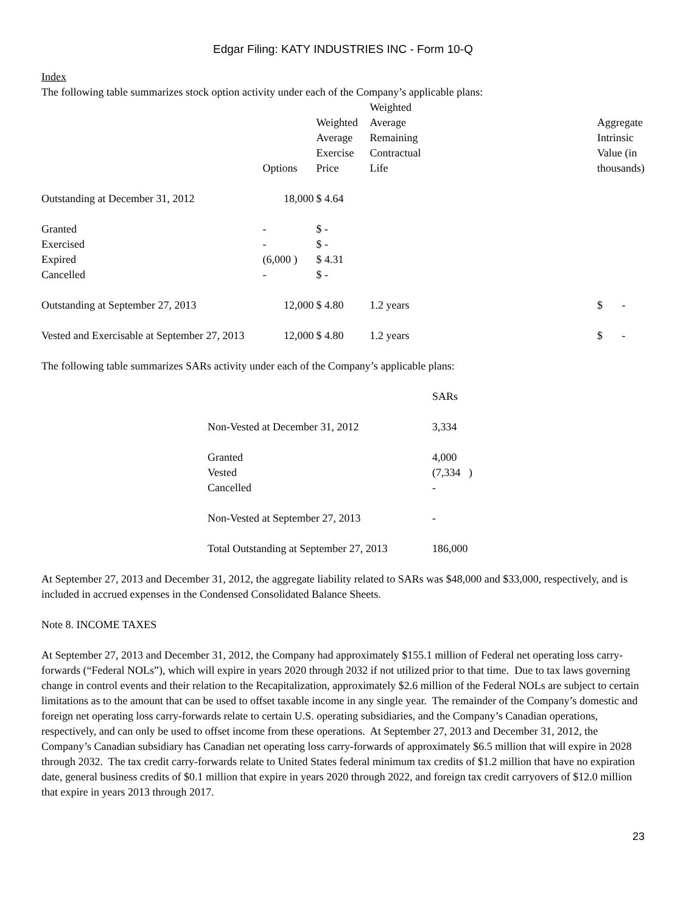Edgar Filing: KATY INDUSTRIES INC - Form 10-Q
Index
The following table summarizes stock option activity under each of the Company’s applicable plans:
| | Options | Weighted Average Exercise Price | Weighted Average Remaining Contractual Life | Aggregate Intrinsic Value (in thousands) |
| --- | --- | --- | --- | --- |
| Outstanding at December 31, 2012 | 18,000 | $ 4.64 | | |
| Granted | - | $ - | | |
| Exercised | - | $ - | | |
| Expired | (6,000 ) | $ 4.31 | | |
| Cancelled | - | $ - | | |
| Outstanding at September 27, 2013 | 12,000 | $ 4.80 | 1.2 years | $ - |
| Vested and Exercisable at September 27, 2013 | 12,000 | $ 4.80 | 1.2 years | $ - |
The following table summarizes SARs activity under each of the Company’s applicable plans:
| | SARs |
| --- | --- |
| Non-Vested at December 31, 2012 | 3,334 |
| Granted | 4,000 |
| Vested | (7,334 ) |
| Cancelled | - |
| Non-Vested at September 27, 2013 | - |
| Total Outstanding at September 27, 2013 | 186,000 |
At September 27, 2013 and December 31, 2012, the aggregate liability related to SARs was $48,000 and $33,000, respectively, and is included in accrued expenses in the Condensed Consolidated Balance Sheets.
Note 8. INCOME TAXES
At September 27, 2013 and December 31, 2012, the Company had approximately $155.1 million of Federal net operating loss carry-forwards (“Federal NOLs”), which will expire in years 2020 through 2032 if not utilized prior to that time. Due to tax laws governing change in control events and their relation to the Recapitalization, approximately $2.6 million of the Federal NOLs are subject to certain limitations as to the amount that can be used to offset taxable income in any single year. The remainder of the Company’s domestic and foreign net operating loss carry-forwards relate to certain U.S. operating subsidiaries, and the Company’s Canadian operations, respectively, and can only be used to offset income from these operations. At September 27, 2013 and December 31, 2012, the Company’s Canadian subsidiary has Canadian net operating loss carry-forwards of approximately $6.5 million that will expire in 2028 through 2032. The tax credit carry-forwards relate to United States federal minimum tax credits of $1.2 million that have no expiration date, general business credits of $0.1 million that expire in years 2020 through 2022, and foreign tax credit carryovers of $12.0 million that expire in years 2013 through 2017.
23